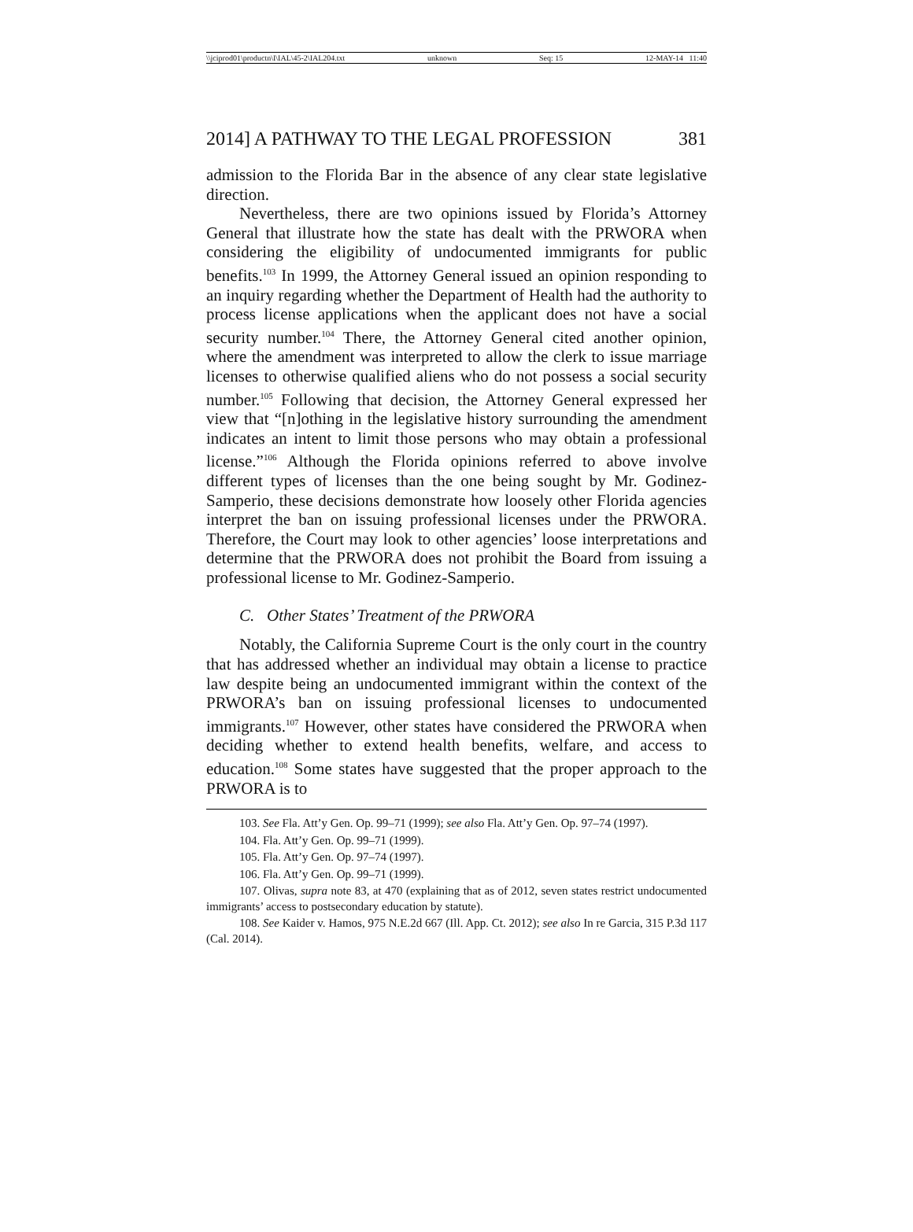\\jciprod01\productn\I\IAL\45-2\IAL204.txt unknown Seq: 15 12-MAY-14 11:40
2014] A PATHWAY TO THE LEGAL PROFESSION 381
admission to the Florida Bar in the absence of any clear state legislative direction.
Nevertheless, there are two opinions issued by Florida’s Attorney General that illustrate how the state has dealt with the PRWORA when considering the eligibility of undocumented immigrants for public benefits.<sup>103</sup> In 1999, the Attorney General issued an opinion responding to an inquiry regarding whether the Department of Health had the authority to process license applications when the applicant does not have a social security number.<sup>104</sup> There, the Attorney General cited another opinion, where the amendment was interpreted to allow the clerk to issue marriage licenses to otherwise qualified aliens who do not possess a social security number.<sup>105</sup> Following that decision, the Attorney General expressed her view that “[n]othing in the legislative history surrounding the amendment indicates an intent to limit those persons who may obtain a professional license.”<sup>106</sup> Although the Florida opinions referred to above involve different types of licenses than the one being sought by Mr. Godinez-Samperio, these decisions demonstrate how loosely other Florida agencies interpret the ban on issuing professional licenses under the PRWORA. Therefore, the Court may look to other agencies’ loose interpretations and determine that the PRWORA does not prohibit the Board from issuing a professional license to Mr. Godinez-Samperio.
C. Other States’ Treatment of the PRWORA
Notably, the California Supreme Court is the only court in the country that has addressed whether an individual may obtain a license to practice law despite being an undocumented immigrant within the context of the PRWORA’s ban on issuing professional licenses to undocumented immigrants.<sup>107</sup> However, other states have considered the PRWORA when deciding whether to extend health benefits, welfare, and access to education.<sup>108</sup> Some states have suggested that the proper approach to the PRWORA is to
103. See Fla. Att’y Gen. Op. 99–71 (1999); see also Fla. Att’y Gen. Op. 97–74 (1997).
104. Fla. Att’y Gen. Op. 99–71 (1999).
105. Fla. Att’y Gen. Op. 97–74 (1997).
106. Fla. Att’y Gen. Op. 99–71 (1999).
107. Olivas, supra note 83, at 470 (explaining that as of 2012, seven states restrict undocumented immigrants’ access to postsecondary education by statute).
108. See Kaider v. Hamos, 975 N.E.2d 667 (Ill. App. Ct. 2012); see also In re Garcia, 315 P.3d 117 (Cal. 2014).